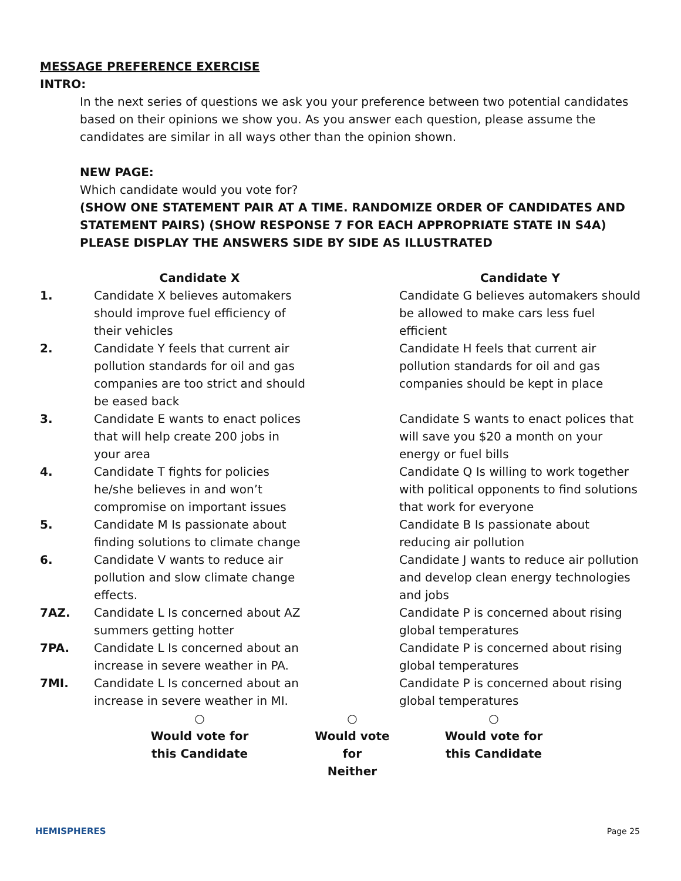MESSAGE PREFERENCE EXERCISE
INTRO:
In the next series of questions we ask you your preference between two potential candidates based on their opinions we show you. As you answer each question, please assume the candidates are similar in all ways other than the opinion shown.
NEW PAGE:
Which candidate would you vote for?
(SHOW ONE STATEMENT PAIR AT A TIME. RANDOMIZE ORDER OF CANDIDATES AND STATEMENT PAIRS) (SHOW RESPONSE 7 FOR EACH APPROPRIATE STATE IN S4A) PLEASE DISPLAY THE ANSWERS SIDE BY SIDE AS ILLUSTRATED
| | Candidate X | | Candidate Y |
| --- | --- | --- | --- |
| 1. | Candidate X believes automakers should improve fuel efficiency of their vehicles | | Candidate G believes automakers should be allowed to make cars less fuel efficient |
| 2. | Candidate Y feels that current air pollution standards for oil and gas companies are too strict and should be eased back | | Candidate H feels that current air pollution standards for oil and gas companies should be kept in place |
| 3. | Candidate E wants to enact polices that will help create 200 jobs in your area | | Candidate S wants to enact polices that will save you $20 a month on your energy or fuel bills |
| 4. | Candidate T fights for policies he/she believes in and won’t compromise on important issues | | Candidate Q Is willing to work together with political opponents to find solutions that work for everyone |
| 5. | Candidate M Is passionate about finding solutions to climate change | | Candidate B Is passionate about reducing air pollution |
| 6. | Candidate V wants to reduce air pollution and slow climate change effects. | | Candidate J wants to reduce air pollution and develop clean energy technologies and jobs |
| 7AZ. | Candidate L Is concerned about AZ summers getting hotter | | Candidate P is concerned about rising global temperatures |
| 7PA. | Candidate L Is concerned about an increase in severe weather in PA. | | Candidate P is concerned about rising global temperatures |
| 7MI. | Candidate L Is concerned about an increase in severe weather in MI. | | Candidate P is concerned about rising global temperatures |
| | ○ Would vote for this Candidate | ○ Would vote for Neither | ○ Would vote for this Candidate |
HEMISPHERES Page 25